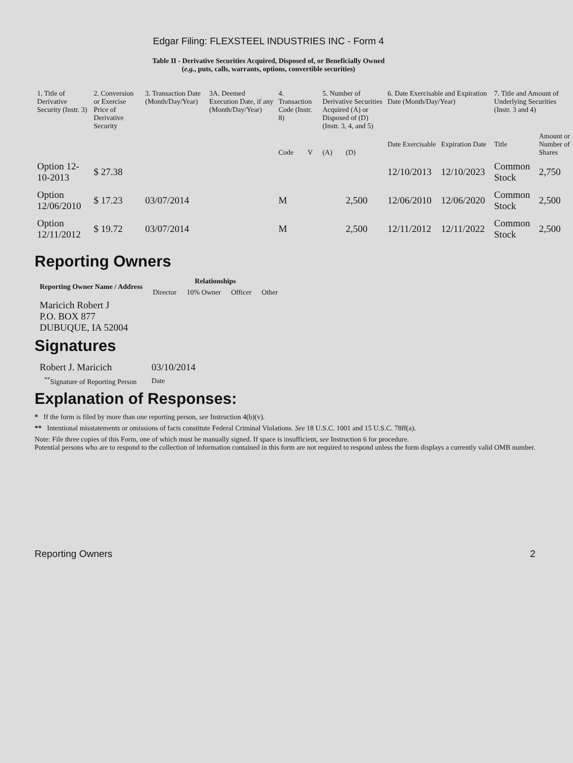Edgar Filing: FLEXSTEEL INDUSTRIES INC - Form 4
Table II - Derivative Securities Acquired, Disposed of, or Beneficially Owned
(e.g., puts, calls, warrants, options, convertible securities)
| 1. Title of Derivative Security (Instr. 3) | 2. Conversion or Exercise Price of Derivative Security | 3. Transaction Date (Month/Day/Year) | 3A. Deemed Execution Date, if any (Month/Day/Year) | 4. Transaction Code (Instr. 8) | | 5. Number of Derivative Securities Acquired (A) or Disposed of (D) (Instr. 3, 4, and 5) | | 6. Date Exercisable and Expiration Date (Month/Day/Year) | | 7. Title and Amount of Underlying Securities (Instr. 3 and 4) | |
| --- | --- | --- | --- | --- | --- | --- | --- | --- | --- | --- | --- |
| | | | | Code | V | (A) | (D) | Date Exercisable | Expiration Date | Title | Amount or Number of Shares |
| Option 12-10-2013 | $ 27.38 | | | | | | | 12/10/2013 | 12/10/2023 | Common Stock | 2,750 |
| Option 12/06/2010 | $ 17.23 | 03/07/2014 | | M | | | 2,500 | 12/06/2010 | 12/06/2020 | Common Stock | 2,500 |
| Option 12/11/2012 | $ 19.72 | 03/07/2014 | | M | | | 2,500 | 12/11/2012 | 12/11/2022 | Common Stock | 2,500 |
Reporting Owners
| Reporting Owner Name / Address | Relationships | | | |
| --- | --- | --- | --- | --- |
| | Director | 10% Owner | Officer | Other |
| Maricich Robert J P.O. BOX 877 DUBUQUE, IA 52004 | | | | |
Signatures
| Robert J. Maricich | 03/10/2014 |
| <sup>**</sup> Signature of Reporting Person | Date |
Explanation of Responses:
* If the form is filed by more than one reporting person, see Instruction 4(b)(v).
** Intentional misstatements or omissions of facts constitute Federal Criminal Violations. See 18 U.S.C. 1001 and 15 U.S.C. 78ff(a).
Note: File three copies of this Form, one of which must be manually signed. If space is insufficient, see Instruction 6 for procedure.
Potential persons who are to respond to the collection of information contained in this form are not required to respond unless the form displays a currently valid OMB number.
Reporting Owners 2